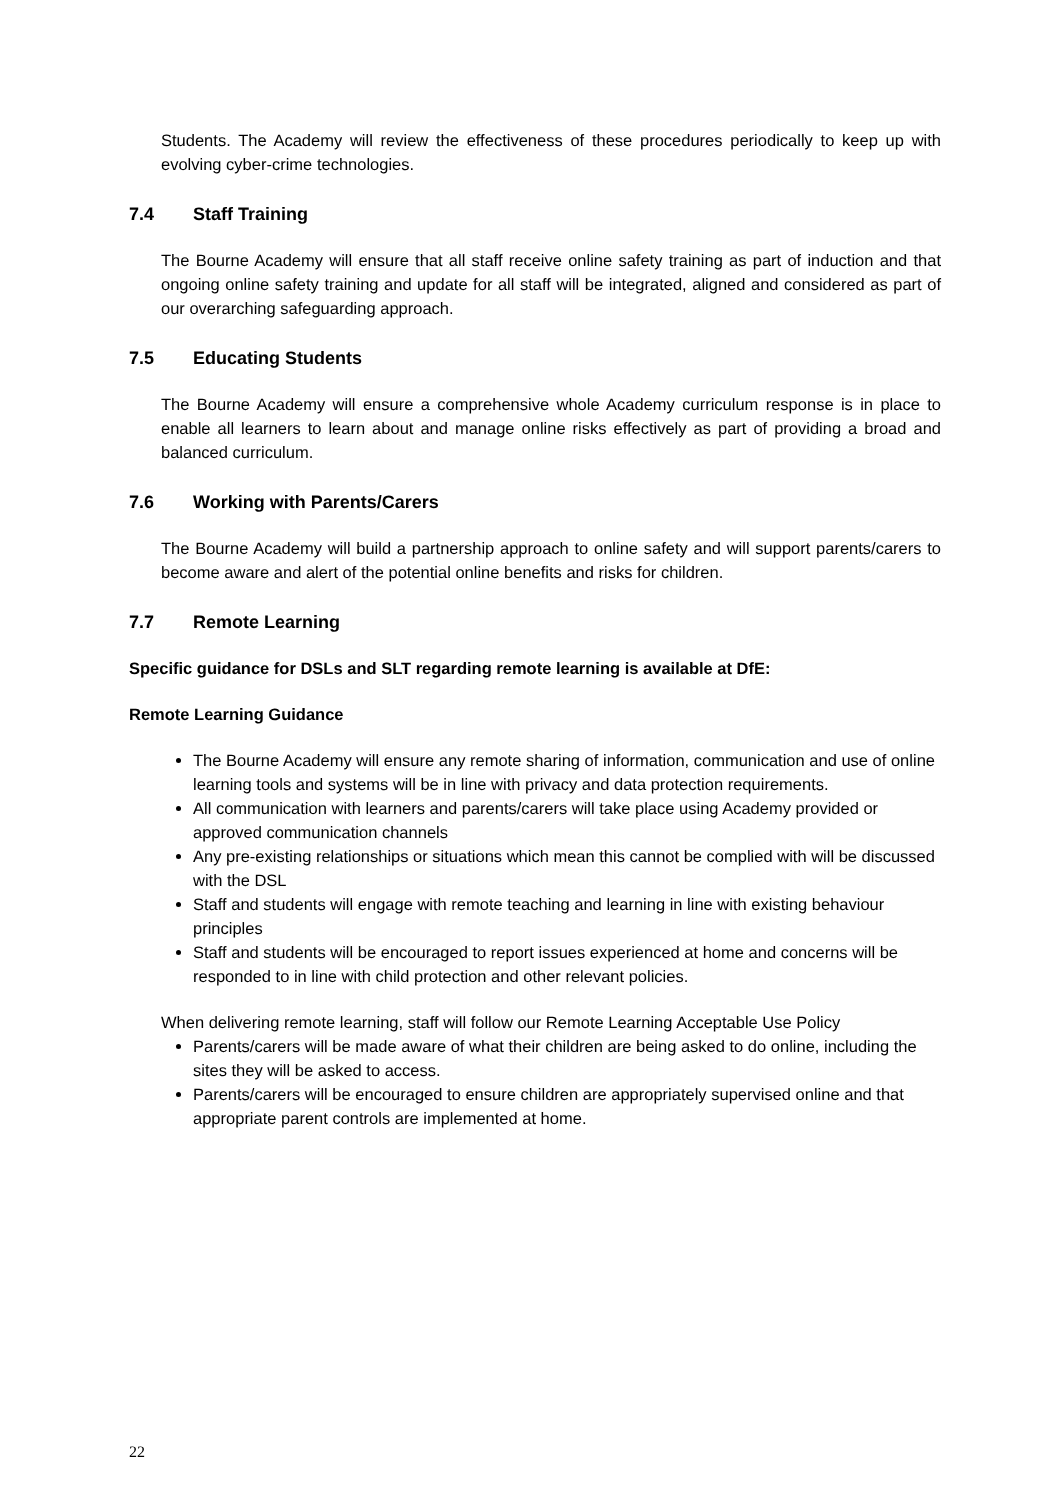Students. The Academy will review the effectiveness of these procedures periodically to keep up with evolving cyber-crime technologies.
7.4 Staff Training
The Bourne Academy will ensure that all staff receive online safety training as part of induction and that ongoing online safety training and update for all staff will be integrated, aligned and considered as part of our overarching safeguarding approach.
7.5 Educating Students
The Bourne Academy will ensure a comprehensive whole Academy curriculum response is in place to enable all learners to learn about and manage online risks effectively as part of providing a broad and balanced curriculum.
7.6 Working with Parents/Carers
The Bourne Academy will build a partnership approach to online safety and will support parents/carers to become aware and alert of the potential online benefits and risks for children.
7.7 Remote Learning
Specific guidance for DSLs and SLT regarding remote learning is available at DfE:
Remote Learning Guidance
The Bourne Academy will ensure any remote sharing of information, communication and use of online learning tools and systems will be in line with privacy and data protection requirements.
All communication with learners and parents/carers will take place using Academy provided or approved communication channels
Any pre-existing relationships or situations which mean this cannot be complied with will be discussed with the DSL
Staff and students will engage with remote teaching and learning in line with existing behaviour principles
Staff and students will be encouraged to report issues experienced at home and concerns will be responded to in line with child protection and other relevant policies.
When delivering remote learning, staff will follow our Remote Learning Acceptable Use Policy
Parents/carers will be made aware of what their children are being asked to do online, including the sites they will be asked to access.
Parents/carers will be encouraged to ensure children are appropriately supervised online and that appropriate parent controls are implemented at home.
22